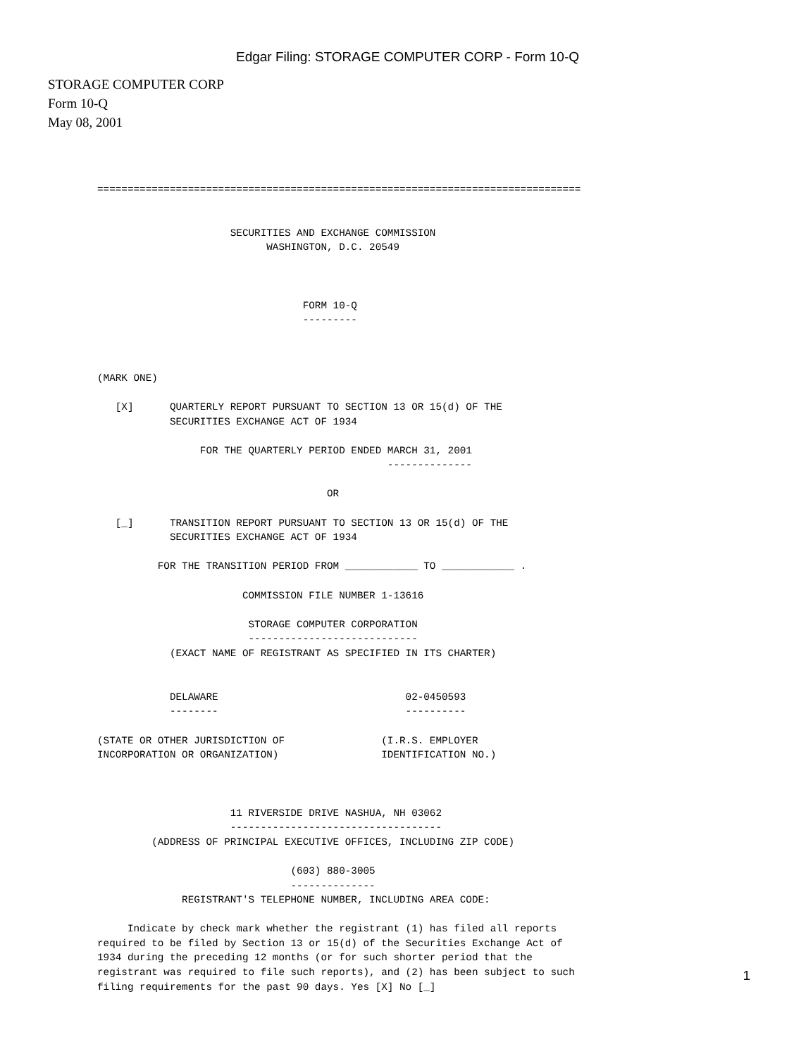Edgar Filing: STORAGE COMPUTER CORP - Form 10-Q
STORAGE COMPUTER CORP
Form 10-Q
May 08, 2001
================================================================================


                      SECURITIES AND EXCHANGE COMMISSION
                            WASHINGTON, D.C. 20549



                                  FORM 10-Q
                                  ---------



(MARK ONE)

   [X]      QUARTERLY REPORT PURSUANT TO SECTION 13 OR 15(d) OF THE
            SECURITIES EXCHANGE ACT OF 1934

                 FOR THE QUARTERLY PERIOD ENDED MARCH 31, 2001
                                                --------------

                                      OR

   [_]      TRANSITION REPORT PURSUANT TO SECTION 13 OR 15(d) OF THE
            SECURITIES EXCHANGE ACT OF 1934

          FOR THE TRANSITION PERIOD FROM ____________ TO ____________ .

                        COMMISSION FILE NUMBER 1-13616

                         STORAGE COMPUTER CORPORATION
                         ----------------------------
            (EXACT NAME OF REGISTRANT AS SPECIFIED IN ITS CHARTER)


            DELAWARE                               02-0450593
            --------                               ----------

(STATE OR OTHER JURISDICTION OF                (I.R.S. EMPLOYER
INCORPORATION OR ORGANIZATION)                 IDENTIFICATION NO.)



                      11 RIVERSIDE DRIVE NASHUA, NH 03062
                      -----------------------------------
         (ADDRESS OF PRINCIPAL EXECUTIVE OFFICES, INCLUDING ZIP CODE)

                                (603) 880-3005
                                --------------
              REGISTRANT'S TELEPHONE NUMBER, INCLUDING AREA CODE:

     Indicate by check mark whether the registrant (1) has filed all reports
required to be filed by Section 13 or 15(d) of the Securities Exchange Act of
1934 during the preceding 12 months (or for such shorter period that the
registrant was required to file such reports), and (2) has been subject to such
filing requirements for the past 90 days. Yes [X] No [_]
1